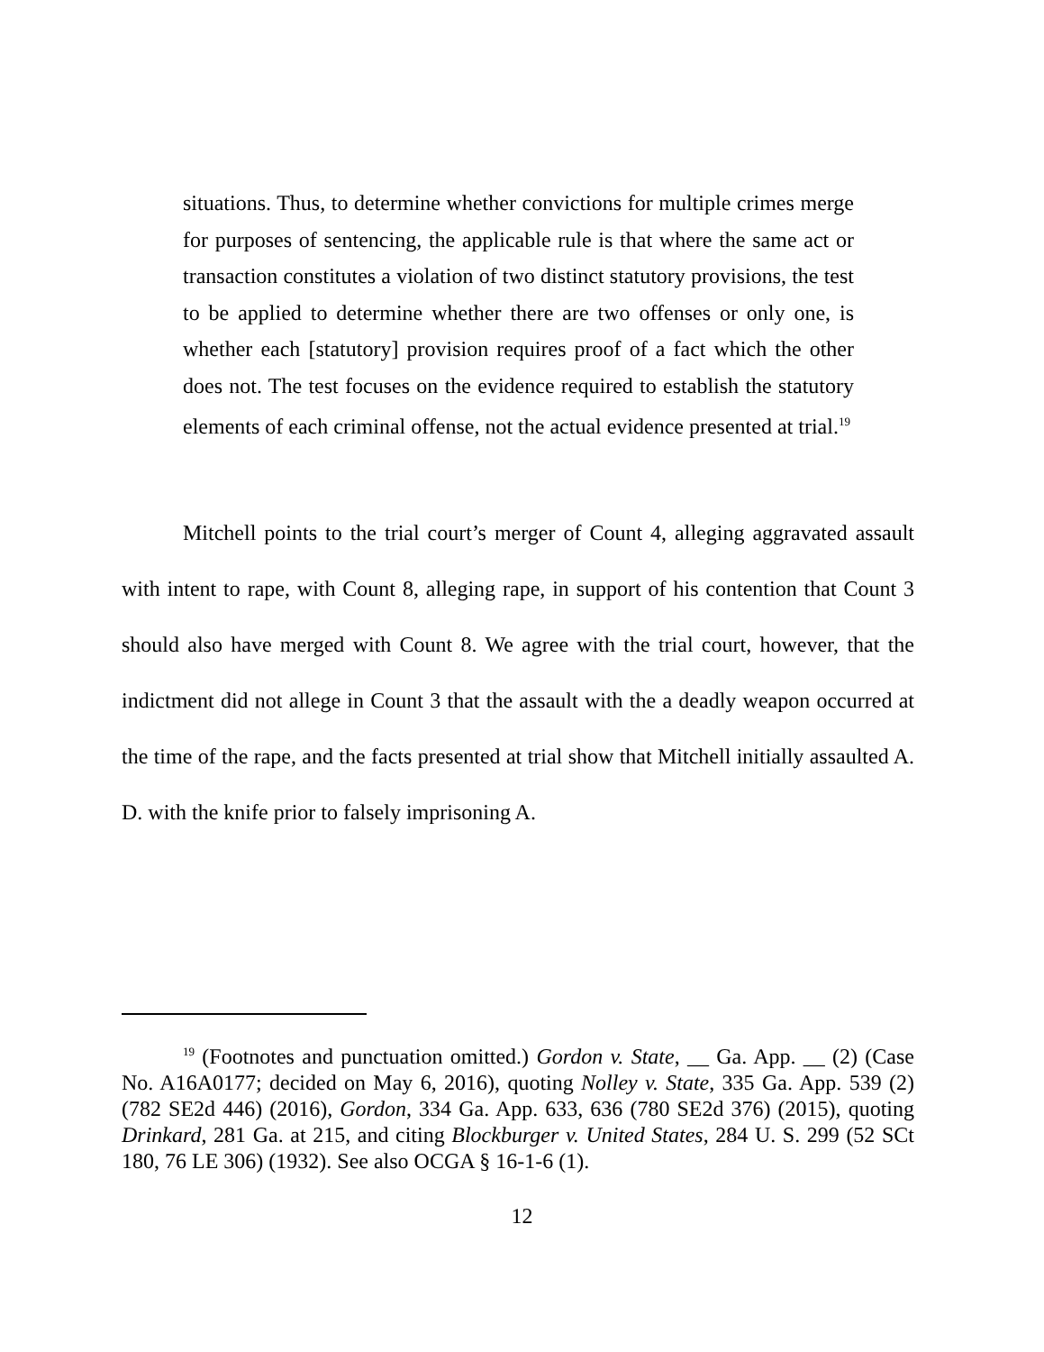situations. Thus, to determine whether convictions for multiple crimes merge for purposes of sentencing, the applicable rule is that where the same act or transaction constitutes a violation of two distinct statutory provisions, the test to be applied to determine whether there are two offenses or only one, is whether each [statutory] provision requires proof of a fact which the other does not. The test focuses on the evidence required to establish the statutory elements of each criminal offense, not the actual evidence presented at trial.<sup>19</sup>
Mitchell points to the trial court’s merger of Count 4, alleging aggravated assault with intent to rape, with Count 8, alleging rape, in support of his contention that Count 3 should also have merged with Count 8. We agree with the trial court, however, that the indictment did not allege in Count 3 that the assault with the a deadly weapon occurred at the time of the rape, and the facts presented at trial show that Mitchell initially assaulted A. D. with the knife prior to falsely imprisoning A.
<sup>19</sup> (Footnotes and punctuation omitted.) Gordon v. State, __ Ga. App. __ (2) (Case No. A16A0177; decided on May 6, 2016), quoting Nolley v. State, 335 Ga. App. 539 (2) (782 SE2d 446) (2016), Gordon, 334 Ga. App. 633, 636 (780 SE2d 376) (2015), quoting Drinkard, 281 Ga. at 215, and citing Blockburger v. United States, 284 U. S. 299 (52 SCt 180, 76 LE 306) (1932). See also OCGA § 16-1-6 (1).
12